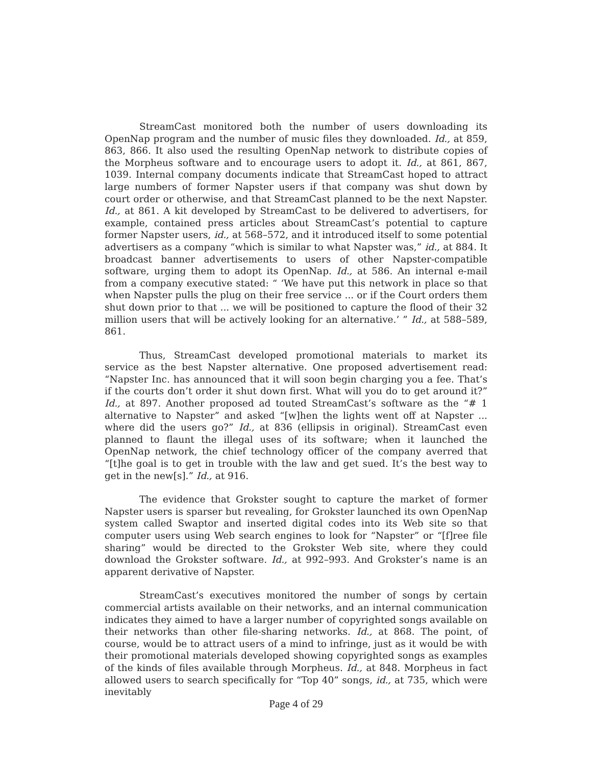StreamCast monitored both the number of users downloading its OpenNap program and the number of music files they downloaded. Id., at 859, 863, 866. It also used the resulting OpenNap network to distribute copies of the Morpheus software and to encourage users to adopt it. Id., at 861, 867, 1039. Internal company documents indicate that StreamCast hoped to attract large numbers of former Napster users if that company was shut down by court order or otherwise, and that StreamCast planned to be the next Napster. Id., at 861. A kit developed by StreamCast to be delivered to advertisers, for example, contained press articles about StreamCast’s potential to capture former Napster users, id., at 568–572, and it introduced itself to some potential advertisers as a company “which is similar to what Napster was,” id., at 884. It broadcast banner advertisements to users of other Napster-compatible software, urging them to adopt its OpenNap. Id., at 586. An internal e-mail from a company executive stated: “ ‘We have put this network in place so that when Napster pulls the plug on their free service ... or if the Court orders them shut down prior to that ... we will be positioned to capture the flood of their 32 million users that will be actively looking for an alternative.’ ” Id., at 588–589, 861.
Thus, StreamCast developed promotional materials to market its service as the best Napster alternative. One proposed advertisement read: “Napster Inc. has announced that it will soon begin charging you a fee. That’s if the courts don’t order it shut down first. What will you do to get around it?” Id., at 897. Another proposed ad touted StreamCast’s software as the “# 1 alternative to Napster” and asked “[w]hen the lights went off at Napster ... where did the users go?” Id., at 836 (ellipsis in original). StreamCast even planned to flaunt the illegal uses of its software; when it launched the OpenNap network, the chief technology officer of the company averred that “[t]he goal is to get in trouble with the law and get sued. It’s the best way to get in the new[s].” Id., at 916.
The evidence that Grokster sought to capture the market of former Napster users is sparser but revealing, for Grokster launched its own OpenNap system called Swaptor and inserted digital codes into its Web site so that computer users using Web search engines to look for “Napster” or “[f]ree file sharing” would be directed to the Grokster Web site, where they could download the Grokster software. Id., at 992–993. And Grokster’s name is an apparent derivative of Napster.
StreamCast’s executives monitored the number of songs by certain commercial artists available on their networks, and an internal communication indicates they aimed to have a larger number of copyrighted songs available on their networks than other file-sharing networks. Id., at 868. The point, of course, would be to attract users of a mind to infringe, just as it would be with their promotional materials developed showing copyrighted songs as examples of the kinds of files available through Morpheus. Id., at 848. Morpheus in fact allowed users to search specifically for “Top 40” songs, id., at 735, which were inevitably
Page 4 of 29